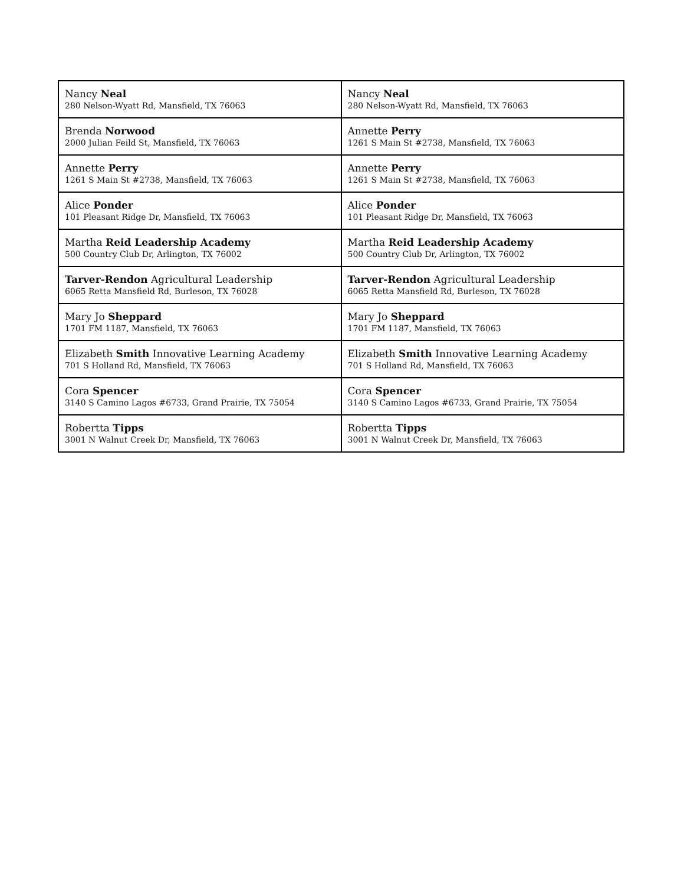| Nancy Neal 280 Nelson-Wyatt Rd, Mansfield, TX 76063 | Nancy Neal 280 Nelson-Wyatt Rd, Mansfield, TX 76063 |
| Brenda Norwood 2000 Julian Feild St, Mansfield, TX 76063 | Annette Perry 1261 S Main St #2738, Mansfield, TX 76063 |
| Annette Perry 1261 S Main St #2738, Mansfield, TX 76063 | Annette Perry 1261 S Main St #2738, Mansfield, TX 76063 |
| Alice Ponder 101 Pleasant Ridge Dr, Mansfield, TX 76063 | Alice Ponder 101 Pleasant Ridge Dr, Mansfield, TX 76063 |
| Martha Reid Leadership Academy 500 Country Club Dr, Arlington, TX 76002 | Martha Reid Leadership Academy 500 Country Club Dr, Arlington, TX 76002 |
| Tarver-Rendon Agricultural Leadership 6065 Retta Mansfield Rd, Burleson, TX 76028 | Tarver-Rendon Agricultural Leadership 6065 Retta Mansfield Rd, Burleson, TX 76028 |
| Mary Jo Sheppard 1701 FM 1187, Mansfield, TX 76063 | Mary Jo Sheppard 1701 FM 1187, Mansfield, TX 76063 |
| Elizabeth Smith Innovative Learning Academy 701 S Holland Rd, Mansfield, TX 76063 | Elizabeth Smith Innovative Learning Academy 701 S Holland Rd, Mansfield, TX 76063 |
| Cora Spencer 3140 S Camino Lagos #6733, Grand Prairie, TX 75054 | Cora Spencer 3140 S Camino Lagos #6733, Grand Prairie, TX 75054 |
| Robertta Tipps 3001 N Walnut Creek Dr, Mansfield, TX 76063 | Robertta Tipps 3001 N Walnut Creek Dr, Mansfield, TX 76063 |